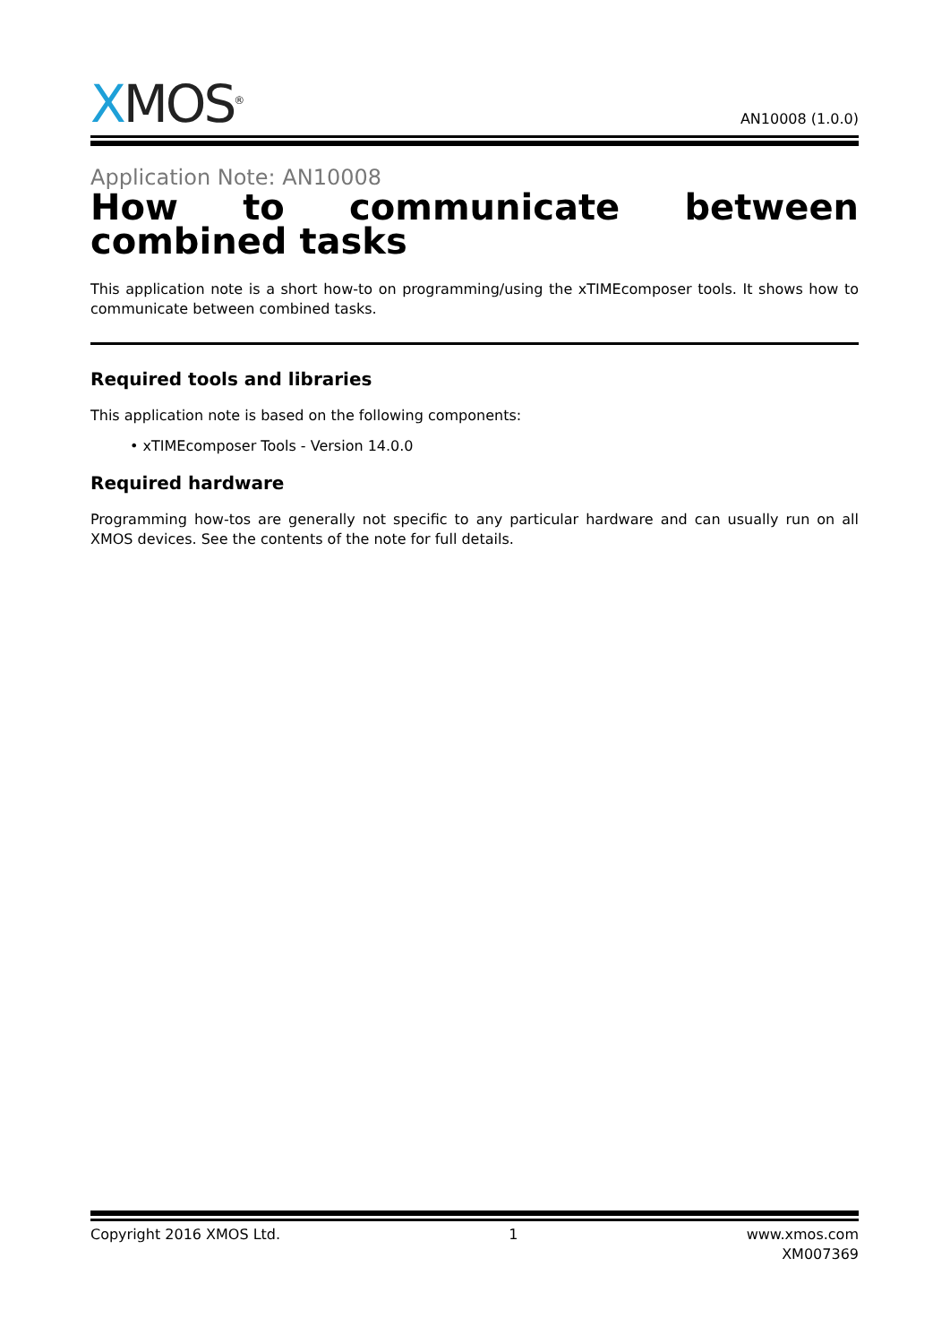XMOS<sup>®</sup>
AN10008 (1.0.0)
Application Note: AN10008
How to communicate between combined tasks
This application note is a short how-to on programming/using the xTIMEcomposer tools. It shows how to communicate between combined tasks.
Required tools and libraries
This application note is based on the following components:
• xTIMEcomposer Tools - Version 14.0.0
Required hardware
Programming how-tos are generally not specific to any particular hardware and can usually run on all XMOS devices. See the contents of the note for full details.
Copyright 2016 XMOS Ltd. 1 www.xmos.com
XM007369